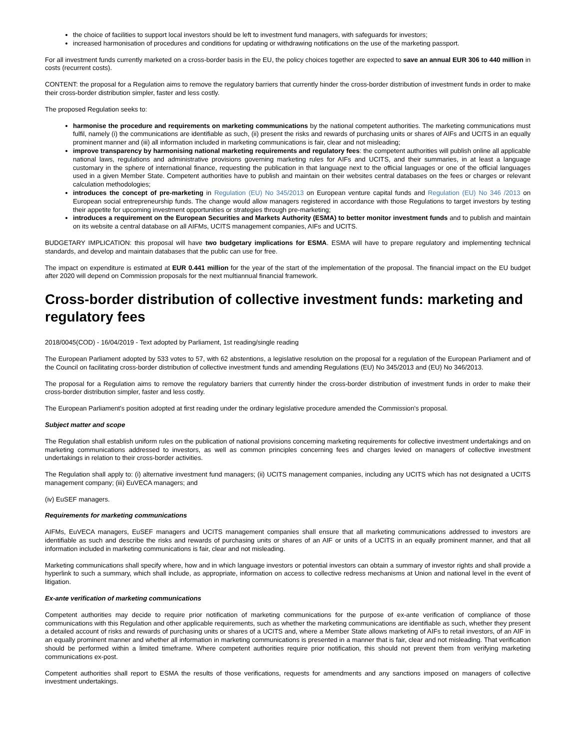the choice of facilities to support local investors should be left to investment fund managers, with safeguards for investors;
increased harmonisation of procedures and conditions for updating or withdrawing notifications on the use of the marketing passport.
For all investment funds currently marketed on a cross-border basis in the EU, the policy choices together are expected to save an annual EUR 306 to 440 million in costs (recurrent costs).
CONTENT: the proposal for a Regulation aims to remove the regulatory barriers that currently hinder the cross-border distribution of investment funds in order to make their cross-border distribution simpler, faster and less costly.
The proposed Regulation seeks to:
harmonise the procedure and requirements on marketing communications by the national competent authorities. The marketing communications must fulfil, namely (i) the communications are identifiable as such, (ii) present the risks and rewards of purchasing units or shares of AIFs and UCITS in an equally prominent manner and (iii) all information included in marketing communications is fair, clear and not misleading;
improve transparency by harmonising national marketing requirements and regulatory fees: the competent authorities will publish online all applicable national laws, regulations and administrative provisions governing marketing rules for AIFs and UCITS, and their summaries, in at least a language customary in the sphere of international finance, requesting the publication in that language next to the official languages or one of the official languages used in a given Member State. Competent authorities have to publish and maintain on their websites central databases on the fees or charges or relevant calculation methodologies;
introduces the concept of pre-marketing in Regulation (EU) No 345/2013 on European venture capital funds and Regulation (EU) No 346 /2013 on European social entrepreneurship funds. The change would allow managers registered in accordance with those Regulations to target investors by testing their appetite for upcoming investment opportunities or strategies through pre-marketing;
introduces a requirement on the European Securities and Markets Authority (ESMA) to better monitor investment funds and to publish and maintain on its website a central database on all AIFMs, UCITS management companies, AIFs and UCITS.
BUDGETARY IMPLICATION: this proposal will have two budgetary implications for ESMA. ESMA will have to prepare regulatory and implementing technical standards, and develop and maintain databases that the public can use for free.
The impact on expenditure is estimated at EUR 0.441 million for the year of the start of the implementation of the proposal. The financial impact on the EU budget after 2020 will depend on Commission proposals for the next multiannual financial framework.
Cross-border distribution of collective investment funds: marketing and regulatory fees
2018/0045(COD) - 16/04/2019 - Text adopted by Parliament, 1st reading/single reading
The European Parliament adopted by 533 votes to 57, with 62 abstentions, a legislative resolution on the proposal for a regulation of the European Parliament and of the Council on facilitating cross-border distribution of collective investment funds and amending Regulations (EU) No 345/2013 and (EU) No 346/2013.
The proposal for a Regulation aims to remove the regulatory barriers that currently hinder the cross-border distribution of investment funds in order to make their cross-border distribution simpler, faster and less costly.
The European Parliament's position adopted at first reading under the ordinary legislative procedure amended the Commission's proposal.
Subject matter and scope
The Regulation shall establish uniform rules on the publication of national provisions concerning marketing requirements for collective investment undertakings and on marketing communications addressed to investors, as well as common principles concerning fees and charges levied on managers of collective investment undertakings in relation to their cross-border activities.
The Regulation shall apply to: (i) alternative investment fund managers; (ii) UCITS management companies, including any UCITS which has not designated a UCITS management company; (iii) EuVECA managers; and
(iv) EuSEF managers.
Requirements for marketing communications
AIFMs, EuVECA managers, EuSEF managers and UCITS management companies shall ensure that all marketing communications addressed to investors are identifiable as such and describe the risks and rewards of purchasing units or shares of an AIF or units of a UCITS in an equally prominent manner, and that all information included in marketing communications is fair, clear and not misleading.
Marketing communications shall specify where, how and in which language investors or potential investors can obtain a summary of investor rights and shall provide a hyperlink to such a summary, which shall include, as appropriate, information on access to collective redress mechanisms at Union and national level in the event of litigation.
Ex-ante verification of marketing communications
Competent authorities may decide to require prior notification of marketing communications for the purpose of ex-ante verification of compliance of those communications with this Regulation and other applicable requirements, such as whether the marketing communications are identifiable as such, whether they present a detailed account of risks and rewards of purchasing units or shares of a UCITS and, where a Member State allows marketing of AIFs to retail investors, of an AIF in an equally prominent manner and whether all information in marketing communications is presented in a manner that is fair, clear and not misleading. That verification should be performed within a limited timeframe. Where competent authorities require prior notification, this should not prevent them from verifying marketing communications ex-post.
Competent authorities shall report to ESMA the results of those verifications, requests for amendments and any sanctions imposed on managers of collective investment undertakings.